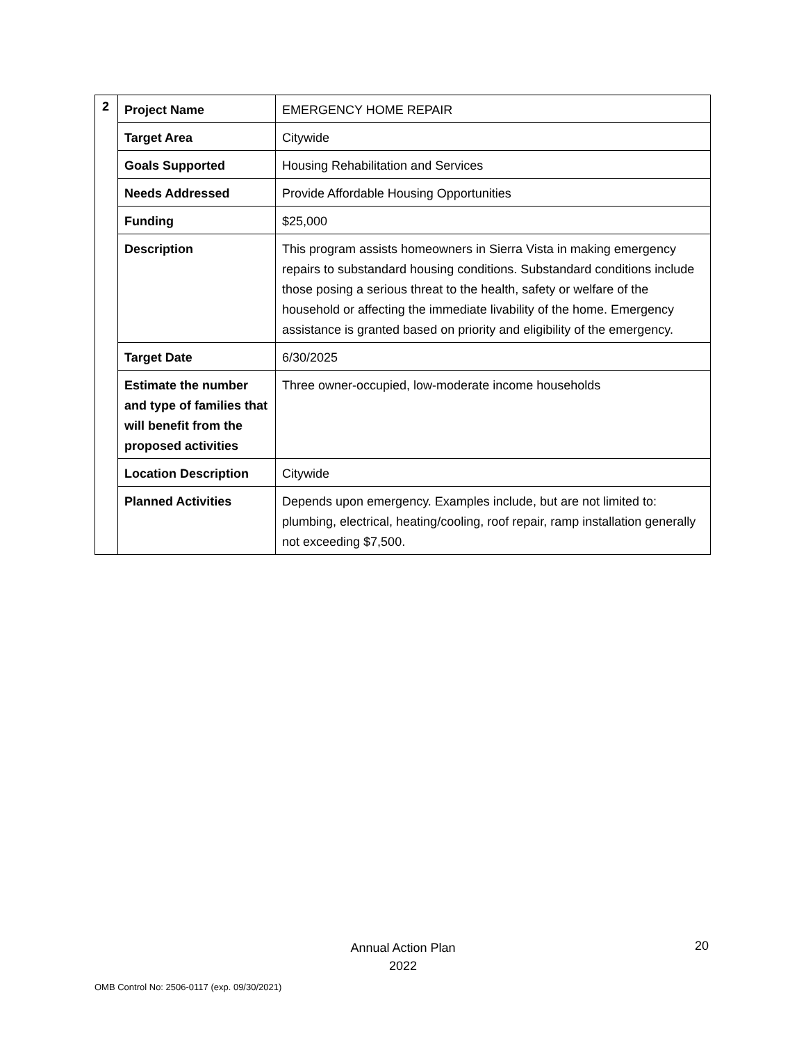| 2 | Project Name | EMERGENCY HOME REPAIR |
| | Target Area | Citywide |
| | Goals Supported | Housing Rehabilitation and Services |
| | Needs Addressed | Provide Affordable Housing Opportunities |
| | Funding | $25,000 |
| | Description | This program assists homeowners in Sierra Vista in making emergency repairs to substandard housing conditions. Substandard conditions include those posing a serious threat to the health, safety or welfare of the household or affecting the immediate livability of the home. Emergency assistance is granted based on priority and eligibility of the emergency. |
| | Target Date | 6/30/2025 |
| | Estimate the number and type of families that will benefit from the proposed activities | Three owner-occupied, low-moderate income households |
| | Location Description | Citywide |
| | Planned Activities | Depends upon emergency. Examples include, but are not limited to: plumbing, electrical, heating/cooling, roof repair, ramp installation generally not exceeding $7,500. |
Annual Action Plan
2022
20
OMB Control No: 2506-0117 (exp. 09/30/2021)